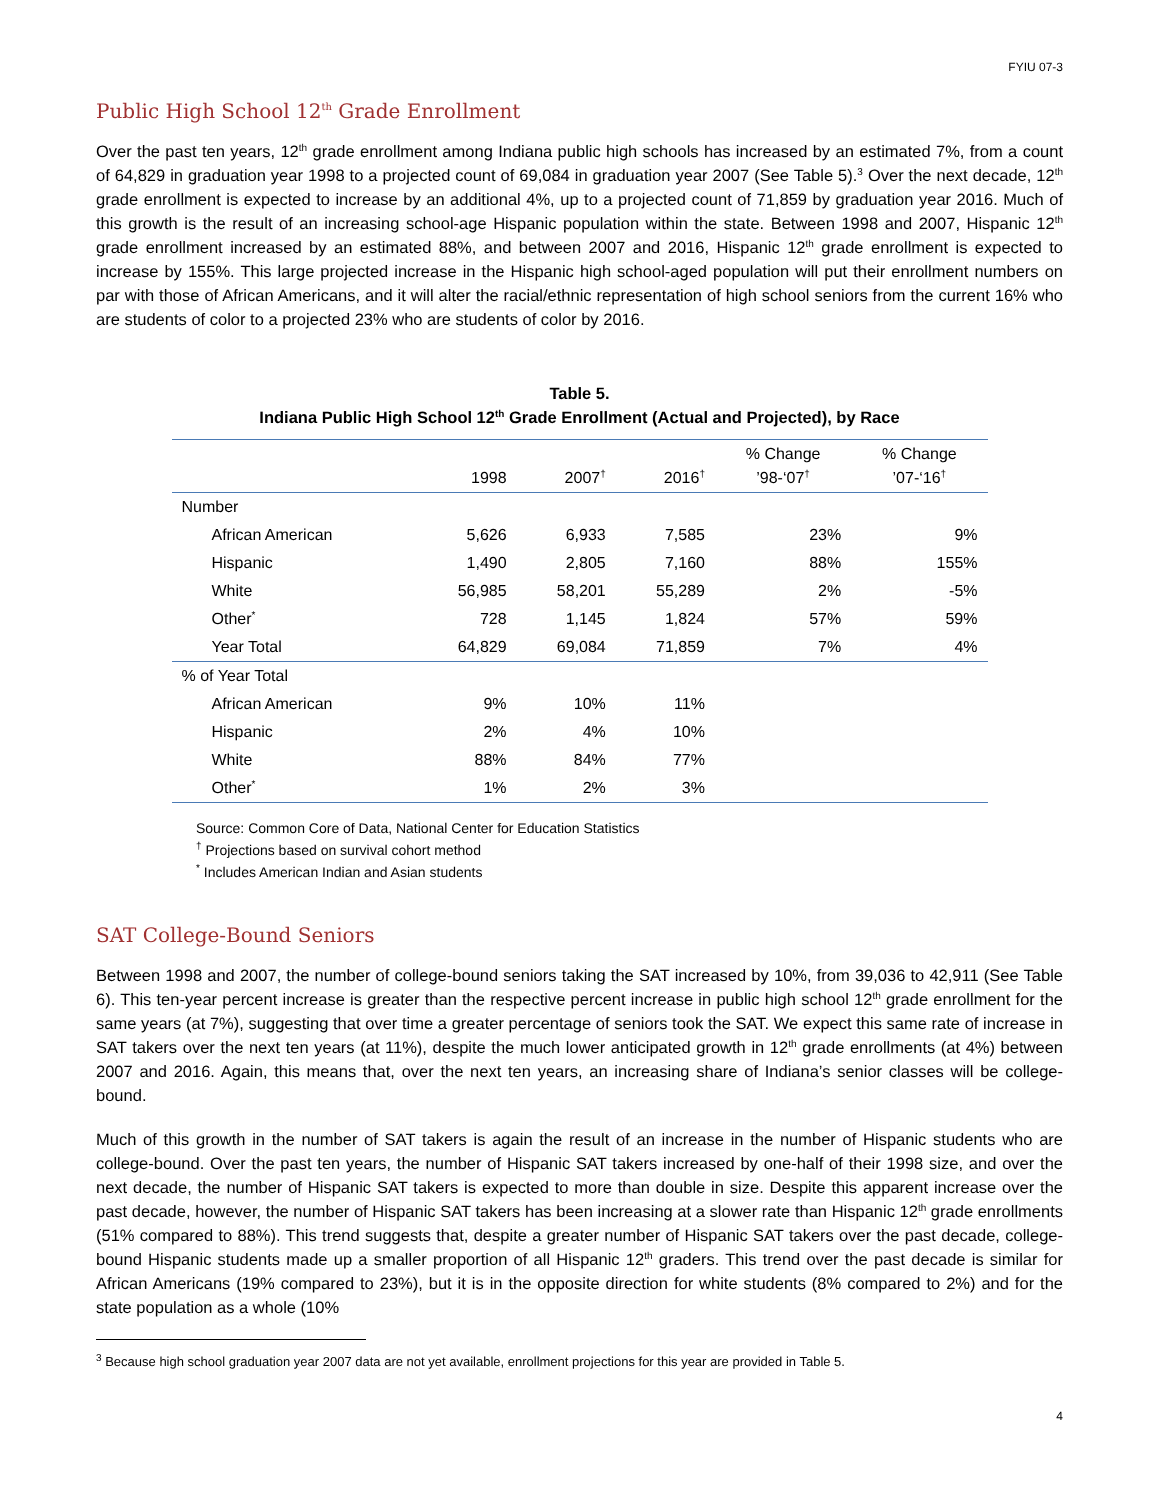FYIU 07-3
Public High School 12<sup>th</sup> Grade Enrollment
Over the past ten years, 12<sup>th</sup> grade enrollment among Indiana public high schools has increased by an estimated 7%, from a count of 64,829 in graduation year 1998 to a projected count of 69,084 in graduation year 2007 (See Table 5).<sup>3</sup> Over the next decade, 12<sup>th</sup> grade enrollment is expected to increase by an additional 4%, up to a projected count of 71,859 by graduation year 2016. Much of this growth is the result of an increasing school-age Hispanic population within the state. Between 1998 and 2007, Hispanic 12<sup>th</sup> grade enrollment increased by an estimated 88%, and between 2007 and 2016, Hispanic 12<sup>th</sup> grade enrollment is expected to increase by 155%. This large projected increase in the Hispanic high school-aged population will put their enrollment numbers on par with those of African Americans, and it will alter the racial/ethnic representation of high school seniors from the current 16% who are students of color to a projected 23% who are students of color by 2016.
Table 5.
Indiana Public High School 12<sup>th</sup> Grade Enrollment (Actual and Projected), by Race
| | 1998 | 2007<sup>†</sup> | 2016<sup>†</sup> | % Change ’98-‘07<sup>†</sup> | % Change ’07-‘16<sup>†</sup> |
| --- | --- | --- | --- | --- | --- |
| Number | | | | | |
| African American | 5,626 | 6,933 | 7,585 | 23% | 9% |
| Hispanic | 1,490 | 2,805 | 7,160 | 88% | 155% |
| White | 56,985 | 58,201 | 55,289 | 2% | -5% |
| Other<sup>*</sup> | 728 | 1,145 | 1,824 | 57% | 59% |
| Year Total | 64,829 | 69,084 | 71,859 | 7% | 4% |
| % of Year Total | | | | | |
| African American | 9% | 10% | 11% | | |
| Hispanic | 2% | 4% | 10% | | |
| White | 88% | 84% | 77% | | |
| Other<sup>*</sup> | 1% | 2% | 3% | | |
Source: Common Core of Data, National Center for Education Statistics
<sup>†</sup> Projections based on survival cohort method
<sup>*</sup> Includes American Indian and Asian students
SAT College-Bound Seniors
Between 1998 and 2007, the number of college-bound seniors taking the SAT increased by 10%, from 39,036 to 42,911 (See Table 6). This ten-year percent increase is greater than the respective percent increase in public high school 12<sup>th</sup> grade enrollment for the same years (at 7%), suggesting that over time a greater percentage of seniors took the SAT. We expect this same rate of increase in SAT takers over the next ten years (at 11%), despite the much lower anticipated growth in 12<sup>th</sup> grade enrollments (at 4%) between 2007 and 2016. Again, this means that, over the next ten years, an increasing share of Indiana’s senior classes will be college-bound.
Much of this growth in the number of SAT takers is again the result of an increase in the number of Hispanic students who are college-bound. Over the past ten years, the number of Hispanic SAT takers increased by one-half of their 1998 size, and over the next decade, the number of Hispanic SAT takers is expected to more than double in size. Despite this apparent increase over the past decade, however, the number of Hispanic SAT takers has been increasing at a slower rate than Hispanic 12<sup>th</sup> grade enrollments (51% compared to 88%). This trend suggests that, despite a greater number of Hispanic SAT takers over the past decade, college-bound Hispanic students made up a smaller proportion of all Hispanic 12<sup>th</sup> graders. This trend over the past decade is similar for African Americans (19% compared to 23%), but it is in the opposite direction for white students (8% compared to 2%) and for the state population as a whole (10%
<sup>3</sup> Because high school graduation year 2007 data are not yet available, enrollment projections for this year are provided in Table 5.
4